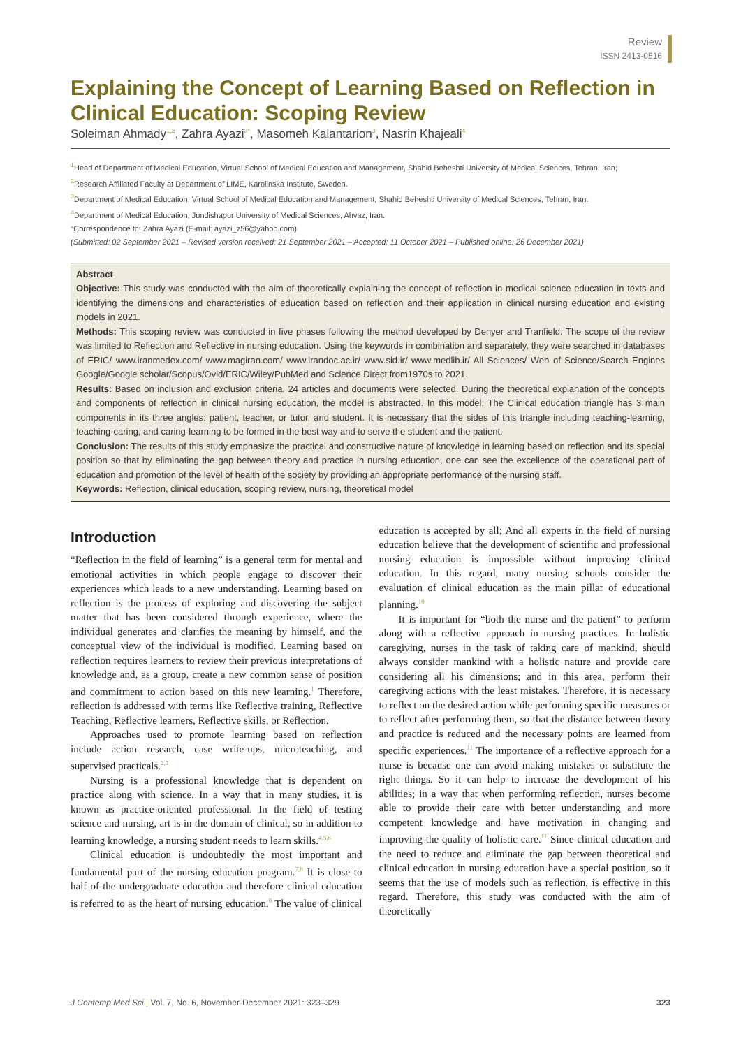Review
ISSN 2413-0516
Explaining the Concept of Learning Based on Reflection in Clinical Education: Scoping Review
Soleiman Ahmady<sup>1,2</sup>, Zahra Ayazi<sup>3*</sup>, Masomeh Kalantarion<sup>3</sup>, Nasrin Khajeali<sup>4</sup>
<sup>1</sup> Head of Department of Medical Education, Virtual School of Medical Education and Management, Shahid Beheshti University of Medical Sciences, Tehran, Iran;
<sup>2</sup> Research Affiliated Faculty at Department of LIME, Karolinska Institute, Sweden.
<sup>3</sup> Department of Medical Education, Virtual School of Medical Education and Management, Shahid Beheshti University of Medical Sciences, Tehran, Iran.
<sup>4</sup> Department of Medical Education, Jundishapur University of Medical Sciences, Ahvaz, Iran.
*Correspondence to: Zahra Ayazi (E-mail: ayazi_z56@yahoo.com)
(Submitted: 02 September 2021 – Revised version received: 21 September 2021 – Accepted: 11 October 2021 – Published online: 26 December 2021)
Abstract
Objective: This study was conducted with the aim of theoretically explaining the concept of reflection in medical science education in texts and identifying the dimensions and characteristics of education based on reflection and their application in clinical nursing education and existing models in 2021.
Methods: This scoping review was conducted in five phases following the method developed by Denyer and Tranfield. The scope of the review was limited to Reflection and Reflective in nursing education. Using the keywords in combination and separately, they were searched in databases of ERIC/ www.iranmedex.com/ www.magiran.com/ www.irandoc.ac.ir/ www.sid.ir/ www.medlib.ir/ All Sciences/ Web of Science/Search Engines Google/Google scholar/Scopus/Ovid/ERIC/Wiley/PubMed and Science Direct from1970s to 2021.
Results: Based on inclusion and exclusion criteria, 24 articles and documents were selected. During the theoretical explanation of the concepts and components of reflection in clinical nursing education, the model is abstracted. In this model: The Clinical education triangle has 3 main components in its three angles: patient, teacher, or tutor, and student. It is necessary that the sides of this triangle including teaching-learning, teaching-caring, and caring-learning to be formed in the best way and to serve the student and the patient.
Conclusion: The results of this study emphasize the practical and constructive nature of knowledge in learning based on reflection and its special position so that by eliminating the gap between theory and practice in nursing education, one can see the excellence of the operational part of education and promotion of the level of health of the society by providing an appropriate performance of the nursing staff.
Keywords: Reflection, clinical education, scoping review, nursing, theoretical model
Introduction
“Reflection in the field of learning” is a general term for mental and emotional activities in which people engage to discover their experiences which leads to a new understanding. Learning based on reflection is the process of exploring and discovering the subject matter that has been considered through experience, where the individual generates and clarifies the meaning by himself, and the conceptual view of the individual is modified. Learning based on reflection requires learners to review their previous interpretations of knowledge and, as a group, create a new common sense of position and commitment to action based on this new learning.<sup>1</sup> Therefore, reflection is addressed with terms like Reflective training, Reflective Teaching, Reflective learners, Reflective skills, or Reflection.
Approaches used to promote learning based on reflection include action research, case write-ups, microteaching, and supervised practicals.<sup>2,3</sup>
Nursing is a professional knowledge that is dependent on practice along with science. In a way that in many studies, it is known as practice-oriented professional. In the field of testing science and nursing, art is in the domain of clinical, so in addition to learning knowledge, a nursing student needs to learn skills.<sup>4,5,6</sup>
Clinical education is undoubtedly the most important and fundamental part of the nursing education program.<sup>7,8</sup> It is close to half of the undergraduate education and therefore clinical education is referred to as the heart of nursing education.<sup>9</sup> The value of clinical education is accepted by all; And all experts in the field of nursing education believe that the development of scientific and professional nursing education is impossible without improving clinical education. In this regard, many nursing schools consider the evaluation of clinical education as the main pillar of educational planning.<sup>10</sup>
It is important for “both the nurse and the patient” to perform along with a reflective approach in nursing practices. In holistic caregiving, nurses in the task of taking care of mankind, should always consider mankind with a holistic nature and provide care considering all his dimensions; and in this area, perform their caregiving actions with the least mistakes. Therefore, it is necessary to reflect on the desired action while performing specific measures or to reflect after performing them, so that the distance between theory and practice is reduced and the necessary points are learned from specific experiences.<sup>11</sup> The importance of a reflective approach for a nurse is because one can avoid making mistakes or substitute the right things. So it can help to increase the development of his abilities; in a way that when performing reflection, nurses become able to provide their care with better understanding and more competent knowledge and have motivation in changing and improving the quality of holistic care.<sup>11</sup> Since clinical education and the need to reduce and eliminate the gap between theoretical and clinical education in nursing education have a special position, so it seems that the use of models such as reflection, is effective in this regard. Therefore, this study was conducted with the aim of theoretically
J Contemp Med Sci | Vol. 7, No. 6, November-December 2021: 323–329 323